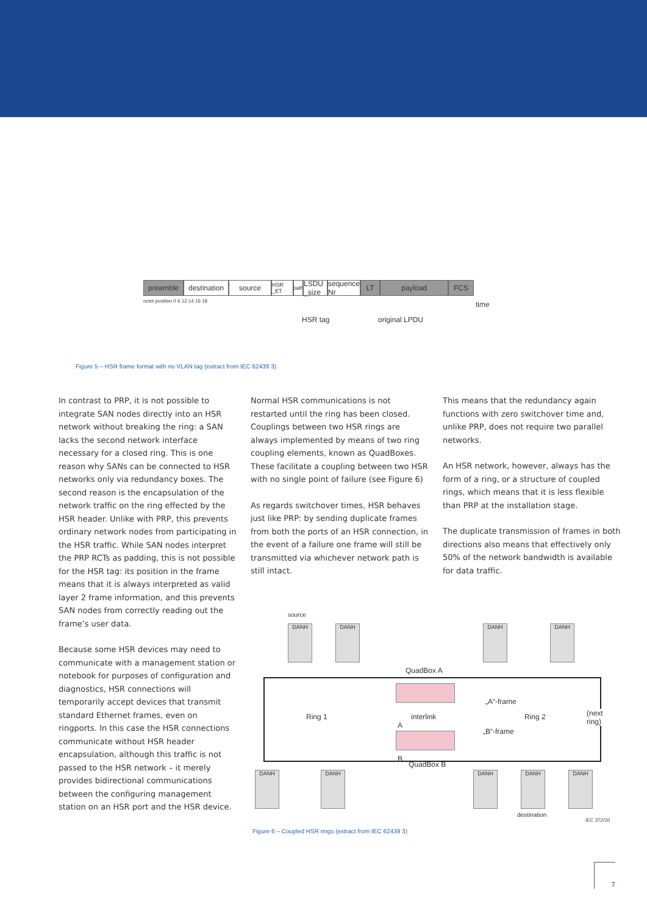preamble destination
source
HSR _ET
path
LSDU _size
sequence Nr
LT payload FCS
octet position 0 6 12 14 16 18 time
HSR tag original LPDU
Figure 5 – HSR frame format with no VLAN tag (extract from IEC 62439 3)
In contrast to PRP, it is not possible to integrate SAN nodes directly into an HSR network without breaking the ring: a SAN lacks the second network interface necessary for a closed ring. This is one reason why SANs can be connected to HSR networks only via redundancy boxes. The second reason is the encapsulation of the network traffic on the ring effected by the HSR header. Unlike with PRP, this prevents ordinary network nodes from participating in the HSR traffic. While SAN nodes interpret the PRP RCTs as padding, this is not possible for the HSR tag: its position in the frame means that it is always interpreted as valid layer 2 frame information, and this prevents SAN nodes from correctly reading out the frame’s user data.
Because some HSR devices may need to communicate with a management station or notebook for purposes of configuration and diagnostics, HSR connections will temporarily accept devices that transmit standard Ethernet frames, even on ringports. In this case the HSR connections communicate without HSR header encapsulation, although this traffic is not passed to the HSR network – it merely provides bidirectional communications between the configuring management station on an HSR port and the HSR device.
Normal HSR communications is not restarted until the ring has been closed. Couplings between two HSR rings are always implemented by means of two ring coupling elements, known as QuadBoxes. These facilitate a coupling between two HSR with no single point of failure (see Figure 6)
As regards switchover times, HSR behaves just like PRP: by sending duplicate frames from both the ports of an HSR connection, in the event of a failure one frame will still be transmitted via whichever network path is still intact.
This means that the redundancy again functions with zero switchover time and, unlike PRP, does not require two parallel networks.
An HSR network, however, always has the form of a ring, or a structure of coupled rings, which means that it is less flexible than PRP at the installation stage.
The duplicate transmission of frames in both directions also means that effectively only 50% of the network bandwidth is available for data traffic.
source
DANH DANH DANH DANH
QuadBox A
QuadBox B
Ring 1 interlink Ring 2
„A“-frame
„B“-frame
A
B
(next ring)
DANH DANH DANH DANH DANH
destination
IEC 372/10
Figure 6 – Coupled HSR rings (extract from IEC 62439 3)
7